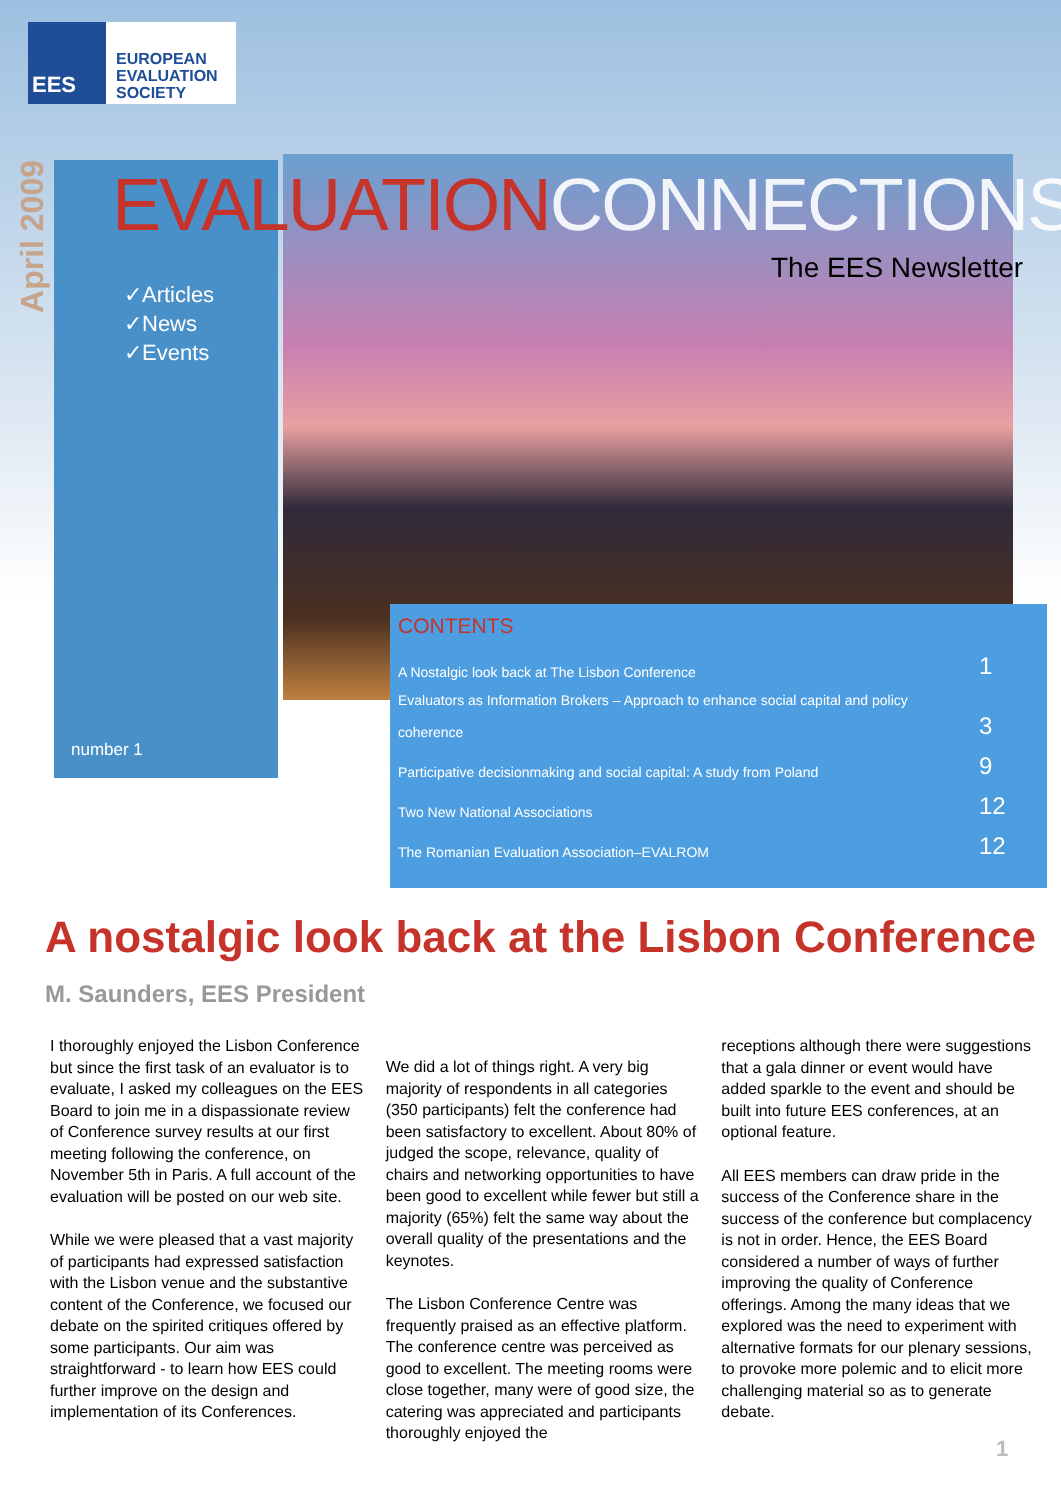EES
EUROPEAN
EVALUATION
SOCIETY
April 2009
EVALUATIONCONNECTIONS
The EES Newsletter
✓Articles
✓News
✓Events
number 1
CONTENTS
A Nostalgic look back at The Lisbon Conference 1
Evaluators as Information Brokers – Approach to enhance social capital and policy
coherence 3
Participative decisionmaking and social capital: A study from Poland 9
Two New National Associations 12
The Romanian Evaluation Association–EVALROM 12
A nostalgic look back at the Lisbon Conference
M. Saunders, EES President
I thoroughly enjoyed the Lisbon Conference but since the first task of an evaluator is to evaluate, I asked my colleagues on the EES Board to join me in a dispassionate review of Conference survey results at our first meeting following the conference, on November 5th in Paris. A full account of the evaluation will be posted on our web site.
While we were pleased that a vast majority of participants had expressed satisfaction with the Lisbon venue and the substantive content of the Conference, we focused our debate on the spirited critiques offered by some participants. Our aim was straightforward - to learn how EES could further improve on the design and implementation of its Conferences.
We did a lot of things right. A very big majority of respondents in all categories (350 participants) felt the conference had been satisfactory to excellent. About 80% of judged the scope, relevance, quality of chairs and networking opportunities to have been good to excellent while fewer but still a majority (65%) felt the same way about the overall quality of the presentations and the keynotes.
The Lisbon Conference Centre was frequently praised as an effective platform. The conference centre was perceived as good to excellent. The meeting rooms were close together, many were of good size, the catering was appreciated and participants thoroughly enjoyed the
receptions although there were suggestions that a gala dinner or event would have added sparkle to the event and should be built into future EES conferences, at an optional feature.
All EES members can draw pride in the success of the Conference share in the success of the conference but complacency is not in order. Hence, the EES Board considered a number of ways of further improving the quality of Conference offerings. Among the many ideas that we explored was the need to experiment with alternative formats for our plenary sessions, to provoke more polemic and to elicit more challenging material so as to generate debate.
1